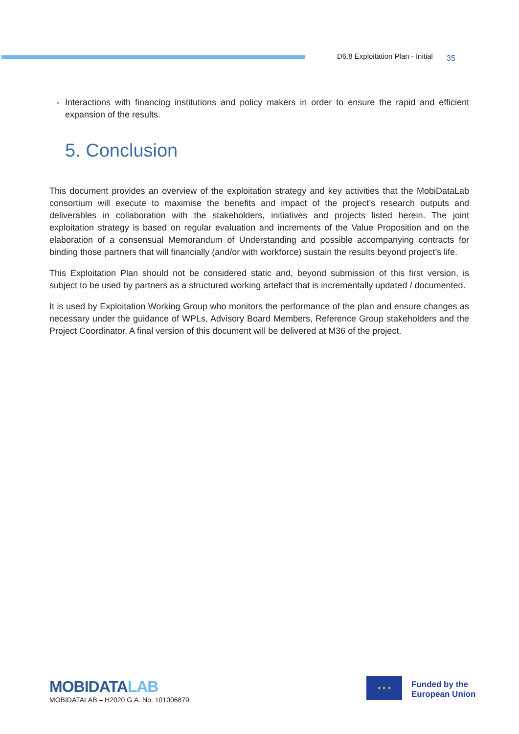D6.8 Exploitation Plan - Initial 35
Interactions with financing institutions and policy makers in order to ensure the rapid and efficient expansion of the results.
5. Conclusion
This document provides an overview of the exploitation strategy and key activities that the MobiDataLab consortium will execute to maximise the benefits and impact of the project’s research outputs and deliverables in collaboration with the stakeholders, initiatives and projects listed herein. The joint exploitation strategy is based on regular evaluation and increments of the Value Proposition and on the elaboration of a consensual Memorandum of Understanding and possible accompanying contracts for binding those partners that will financially (and/or with workforce) sustain the results beyond project’s life.
This Exploitation Plan should not be considered static and, beyond submission of this first version, is subject to be used by partners as a structured working artefact that is incrementally updated / documented.
It is used by Exploitation Working Group who monitors the performance of the plan and ensure changes as necessary under the guidance of WPLs, Advisory Board Members, Reference Group stakeholders and the Project Coordinator. A final version of this document will be delivered at M36 of the project.
MOBIDATALAB
MOBIDATALAB – H2020 G.A. No. 101006879
★ ★ ★
Funded by the
European Union